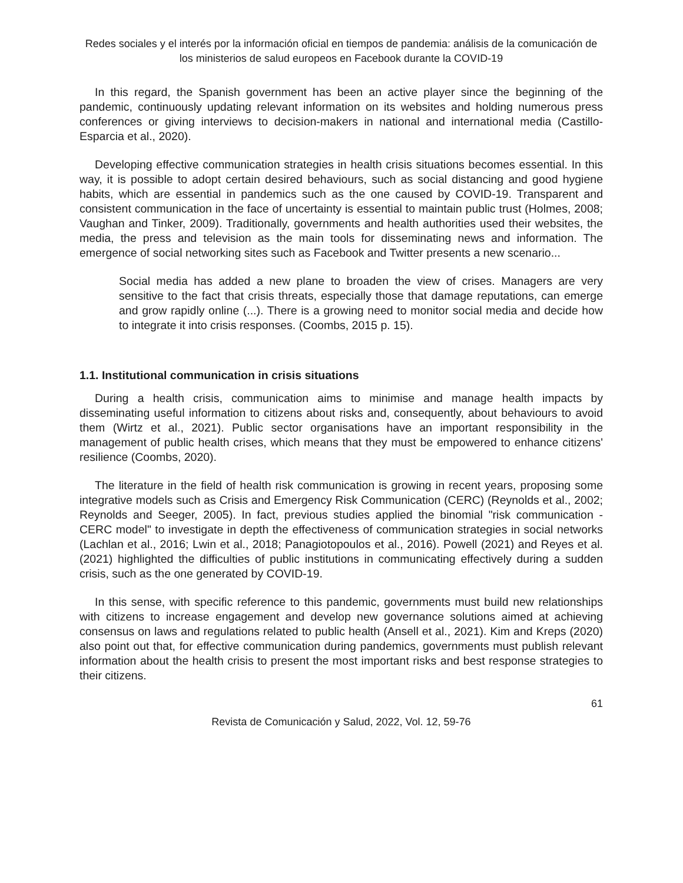Redes sociales y el interés por la información oficial en tiempos de pandemia: análisis de la comunicación de los ministerios de salud europeos en Facebook durante la COVID-19
In this regard, the Spanish government has been an active player since the beginning of the pandemic, continuously updating relevant information on its websites and holding numerous press conferences or giving interviews to decision-makers in national and international media (Castillo-Esparcia et al., 2020).
Developing effective communication strategies in health crisis situations becomes essential. In this way, it is possible to adopt certain desired behaviours, such as social distancing and good hygiene habits, which are essential in pandemics such as the one caused by COVID-19. Transparent and consistent communication in the face of uncertainty is essential to maintain public trust (Holmes, 2008; Vaughan and Tinker, 2009). Traditionally, governments and health authorities used their websites, the media, the press and television as the main tools for disseminating news and information. The emergence of social networking sites such as Facebook and Twitter presents a new scenario...
Social media has added a new plane to broaden the view of crises. Managers are very sensitive to the fact that crisis threats, especially those that damage reputations, can emerge and grow rapidly online (...). There is a growing need to monitor social media and decide how to integrate it into crisis responses. (Coombs, 2015 p. 15).
1.1. Institutional communication in crisis situations
During a health crisis, communication aims to minimise and manage health impacts by disseminating useful information to citizens about risks and, consequently, about behaviours to avoid them (Wirtz et al., 2021). Public sector organisations have an important responsibility in the management of public health crises, which means that they must be empowered to enhance citizens' resilience (Coombs, 2020).
The literature in the field of health risk communication is growing in recent years, proposing some integrative models such as Crisis and Emergency Risk Communication (CERC) (Reynolds et al., 2002; Reynolds and Seeger, 2005). In fact, previous studies applied the binomial "risk communication - CERC model" to investigate in depth the effectiveness of communication strategies in social networks (Lachlan et al., 2016; Lwin et al., 2018; Panagiotopoulos et al., 2016). Powell (2021) and Reyes et al. (2021) highlighted the difficulties of public institutions in communicating effectively during a sudden crisis, such as the one generated by COVID-19.
In this sense, with specific reference to this pandemic, governments must build new relationships with citizens to increase engagement and develop new governance solutions aimed at achieving consensus on laws and regulations related to public health (Ansell et al., 2021). Kim and Kreps (2020) also point out that, for effective communication during pandemics, governments must publish relevant information about the health crisis to present the most important risks and best response strategies to their citizens.
61
Revista de Comunicación y Salud, 2022, Vol. 12, 59-76